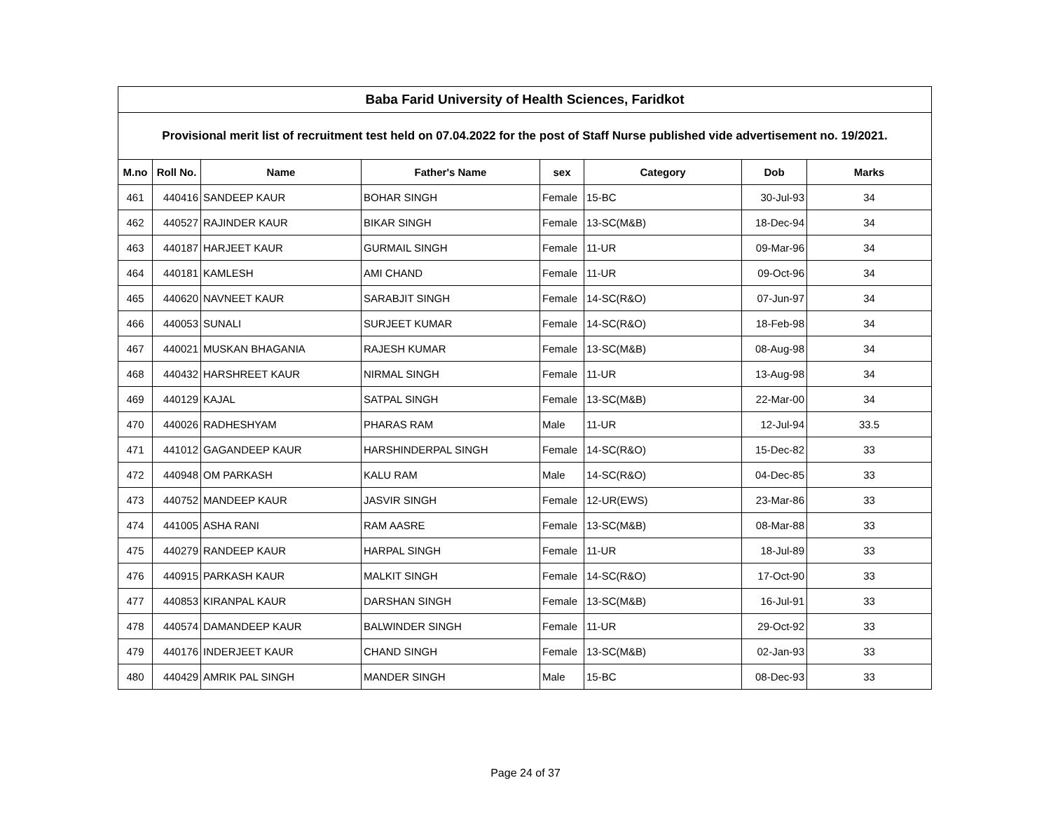| Baba Farid University of Health Sciences, Faridkot | | | | | | | |
| --- | --- | --- | --- | --- | --- | --- | --- |
| Provisional merit list of recruitment test held on 07.04.2022 for the post of Staff Nurse published vide advertisement no. 19/2021. | | | | | | | |
| M.no | Roll No. | Name | Father's Name | sex | Category | Dob | Marks |
| 461 | 440416 | SANDEEP KAUR | BOHAR SINGH | Female | 15-BC | 30-Jul-93 | 34 |
| 462 | 440527 | RAJINDER KAUR | BIKAR SINGH | Female | 13-SC(M&B) | 18-Dec-94 | 34 |
| 463 | 440187 | HARJEET KAUR | GURMAIL SINGH | Female | 11-UR | 09-Mar-96 | 34 |
| 464 | 440181 | KAMLESH | AMI CHAND | Female | 11-UR | 09-Oct-96 | 34 |
| 465 | 440620 | NAVNEET KAUR | SARABJIT SINGH | Female | 14-SC(R&O) | 07-Jun-97 | 34 |
| 466 | 440053 | SUNALI | SURJEET KUMAR | Female | 14-SC(R&O) | 18-Feb-98 | 34 |
| 467 | 440021 | MUSKAN BHAGANIA | RAJESH KUMAR | Female | 13-SC(M&B) | 08-Aug-98 | 34 |
| 468 | 440432 | HARSHREET KAUR | NIRMAL SINGH | Female | 11-UR | 13-Aug-98 | 34 |
| 469 | 440129 | KAJAL | SATPAL SINGH | Female | 13-SC(M&B) | 22-Mar-00 | 34 |
| 470 | 440026 | RADHESHYAM | PHARAS RAM | Male | 11-UR | 12-Jul-94 | 33.5 |
| 471 | 441012 | GAGANDEEP KAUR | HARSHINDERPAL SINGH | Female | 14-SC(R&O) | 15-Dec-82 | 33 |
| 472 | 440948 | OM PARKASH | KALU RAM | Male | 14-SC(R&O) | 04-Dec-85 | 33 |
| 473 | 440752 | MANDEEP KAUR | JASVIR SINGH | Female | 12-UR(EWS) | 23-Mar-86 | 33 |
| 474 | 441005 | ASHA RANI | RAM AASRE | Female | 13-SC(M&B) | 08-Mar-88 | 33 |
| 475 | 440279 | RANDEEP KAUR | HARPAL SINGH | Female | 11-UR | 18-Jul-89 | 33 |
| 476 | 440915 | PARKASH KAUR | MALKIT SINGH | Female | 14-SC(R&O) | 17-Oct-90 | 33 |
| 477 | 440853 | KIRANPAL KAUR | DARSHAN SINGH | Female | 13-SC(M&B) | 16-Jul-91 | 33 |
| 478 | 440574 | DAMANDEEP KAUR | BALWINDER SINGH | Female | 11-UR | 29-Oct-92 | 33 |
| 479 | 440176 | INDERJEET KAUR | CHAND SINGH | Female | 13-SC(M&B) | 02-Jan-93 | 33 |
| 480 | 440429 | AMRIK PAL SINGH | MANDER SINGH | Male | 15-BC | 08-Dec-93 | 33 |
Page 24 of 37